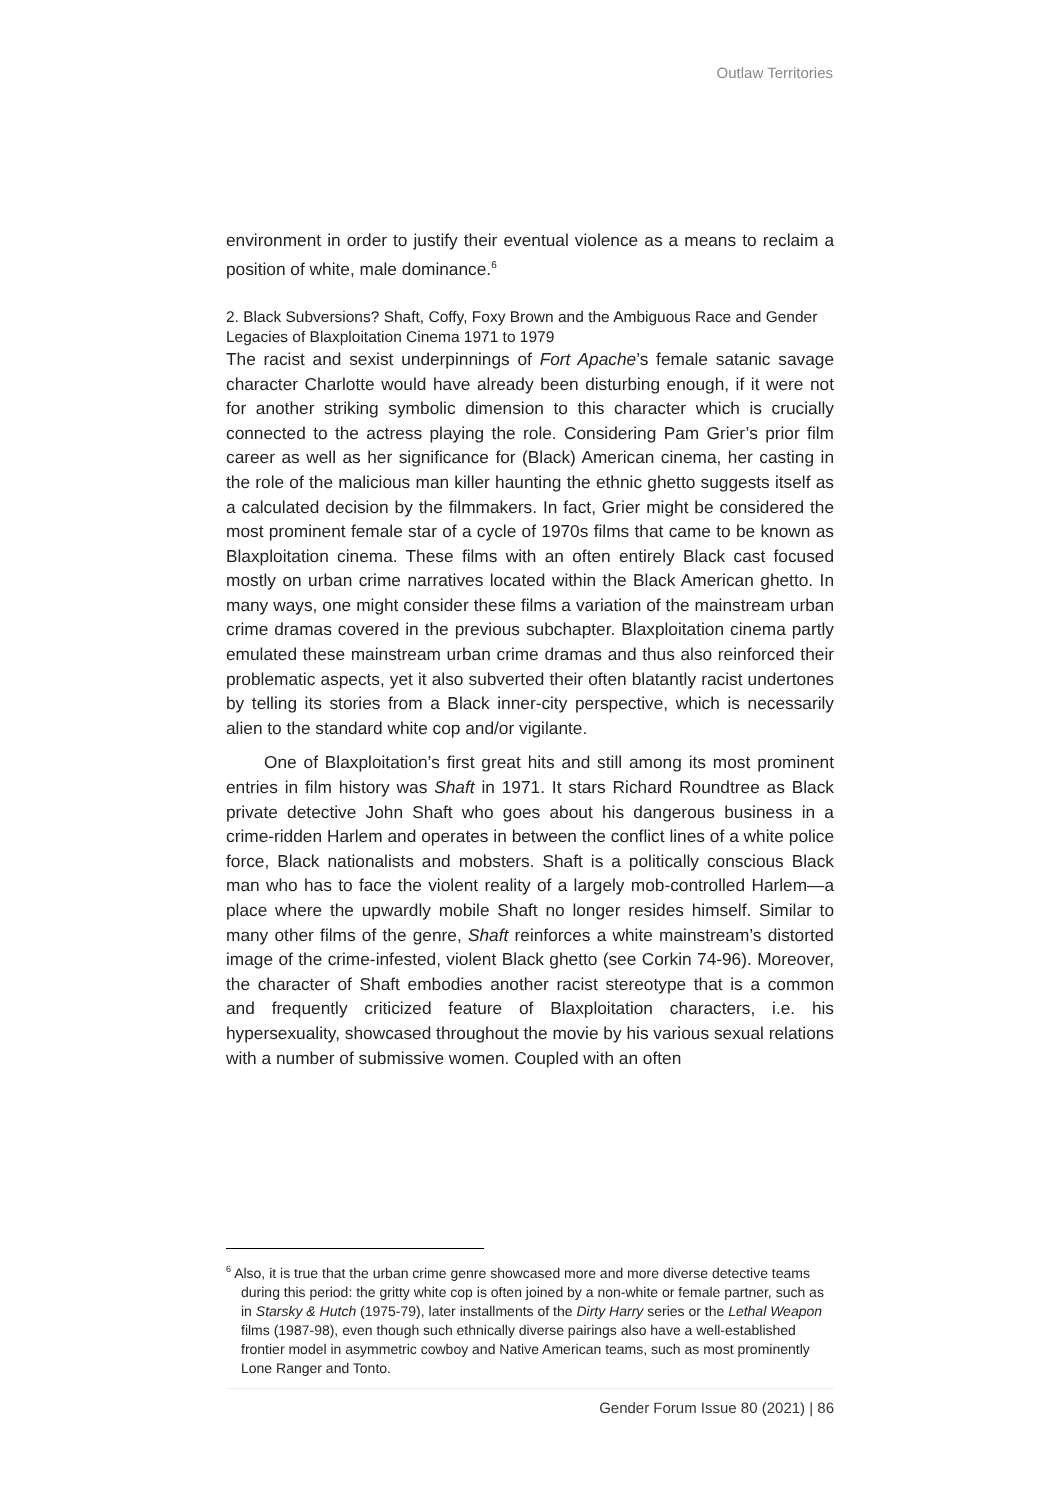Outlaw Territories
environment in order to justify their eventual violence as a means to reclaim a position of white, male dominance.<sup>6</sup>
2. Black Subversions? Shaft, Coffy, Foxy Brown and the Ambiguous Race and Gender Legacies of Blaxploitation Cinema 1971 to 1979
The racist and sexist underpinnings of Fort Apache’s female satanic savage character Charlotte would have already been disturbing enough, if it were not for another striking symbolic dimension to this character which is crucially connected to the actress playing the role. Considering Pam Grier’s prior film career as well as her significance for (Black) American cinema, her casting in the role of the malicious man killer haunting the ethnic ghetto suggests itself as a calculated decision by the filmmakers. In fact, Grier might be considered the most prominent female star of a cycle of 1970s films that came to be known as Blaxploitation cinema. These films with an often entirely Black cast focused mostly on urban crime narratives located within the Black American ghetto. In many ways, one might consider these films a variation of the mainstream urban crime dramas covered in the previous subchapter. Blaxploitation cinema partly emulated these mainstream urban crime dramas and thus also reinforced their problematic aspects, yet it also subverted their often blatantly racist undertones by telling its stories from a Black inner-city perspective, which is necessarily alien to the standard white cop and/or vigilante.
One of Blaxploitation’s first great hits and still among its most prominent entries in film history was Shaft in 1971. It stars Richard Roundtree as Black private detective John Shaft who goes about his dangerous business in a crime-ridden Harlem and operates in between the conflict lines of a white police force, Black nationalists and mobsters. Shaft is a politically conscious Black man who has to face the violent reality of a largely mob-controlled Harlem—a place where the upwardly mobile Shaft no longer resides himself. Similar to many other films of the genre, Shaft reinforces a white mainstream’s distorted image of the crime-infested, violent Black ghetto (see Corkin 74-96). Moreover, the character of Shaft embodies another racist stereotype that is a common and frequently criticized feature of Blaxploitation characters, i.e. his hypersexuality, showcased throughout the movie by his various sexual relations with a number of submissive women. Coupled with an often
<sup>6</sup> Also, it is true that the urban crime genre showcased more and more diverse detective teams during this period: the gritty white cop is often joined by a non-white or female partner, such as in Starsky & Hutch (1975-79), later installments of the Dirty Harry series or the Lethal Weapon films (1987-98), even though such ethnically diverse pairings also have a well-established frontier model in asymmetric cowboy and Native American teams, such as most prominently Lone Ranger and Tonto.
Gender Forum Issue 80 (2021) | 86